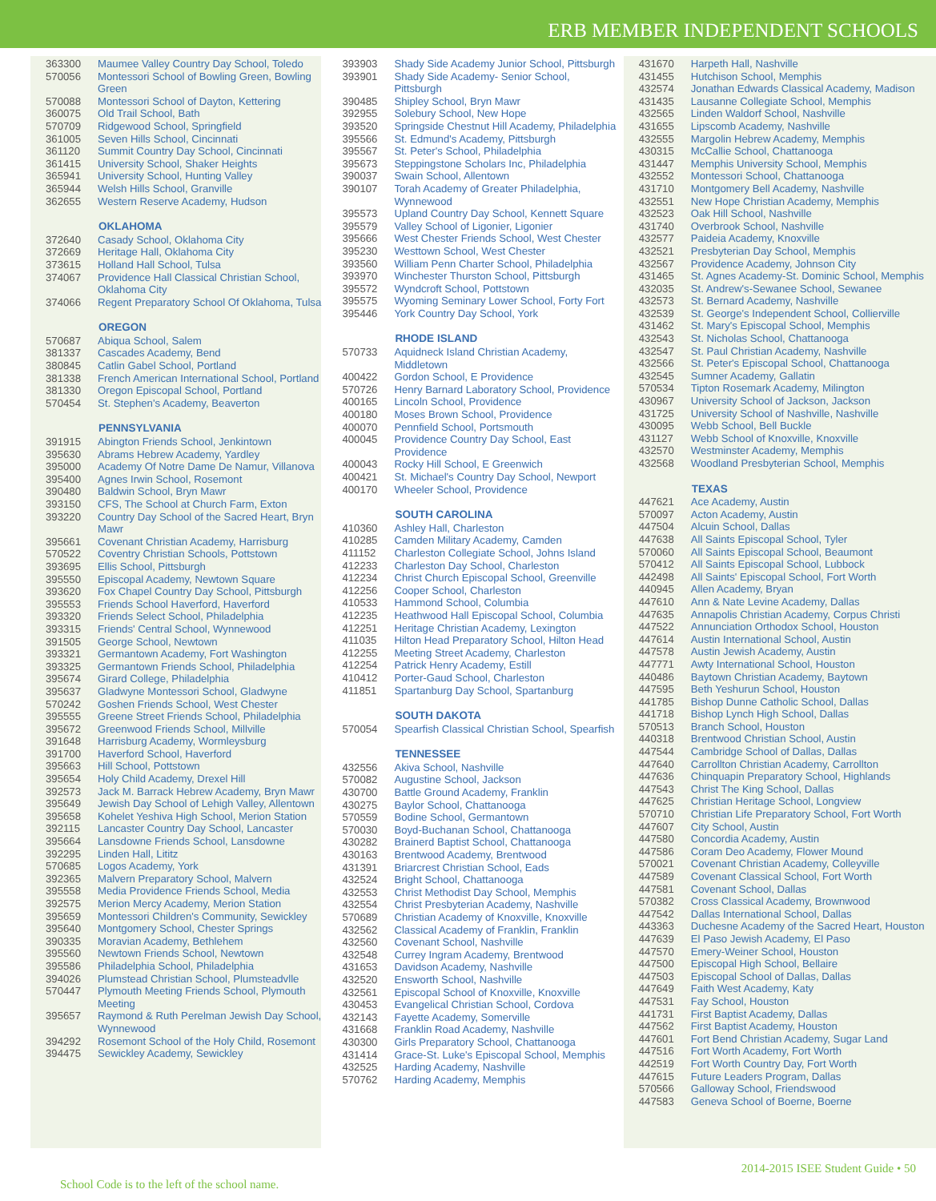ERB MEMBER INDEPENDENT SCHOOLS
| 363300 | Maumee Valley Country Day School, Toledo |
| 570056 | Montessori School of Bowling Green, Bowling Green |
| 570088 | Montessori School of Dayton, Kettering |
| 360075 | Old Trail School, Bath |
| 570709 | Ridgewood School, Springfield |
| 361005 | Seven Hills School, Cincinnati |
| 361120 | Summit Country Day School, Cincinnati |
| 361415 | University School, Shaker Heights |
| 365941 | University School, Hunting Valley |
| 365944 | Welsh Hills School, Granville |
| 362655 | Western Reserve Academy, Hudson |
| | OKLAHOMA |
| 372640 | Casady School, Oklahoma City |
| 372669 | Heritage Hall, Oklahoma City |
| 373615 | Holland Hall School, Tulsa |
| 374067 | Providence Hall Classical Christian School, Oklahoma City |
| 374066 | Regent Preparatory School Of Oklahoma, Tulsa |
| | OREGON |
| 570687 | Abiqua School, Salem |
| 381337 | Cascades Academy, Bend |
| 380845 | Catlin Gabel School, Portland |
| 381338 | French American International School, Portland |
| 381330 | Oregon Episcopal School, Portland |
| 570454 | St. Stephen's Academy, Beaverton |
| | PENNSYLVANIA |
| 391915 | Abington Friends School, Jenkintown |
| 395630 | Abrams Hebrew Academy, Yardley |
| 395000 | Academy Of Notre Dame De Namur, Villanova |
| 395400 | Agnes Irwin School, Rosemont |
| 390480 | Baldwin School, Bryn Mawr |
| 393150 | CFS, The School at Church Farm, Exton |
| 393220 | Country Day School of the Sacred Heart, Bryn Mawr |
| 395661 | Covenant Christian Academy, Harrisburg |
| 570522 | Coventry Christian Schools, Pottstown |
| 393695 | Ellis School, Pittsburgh |
| 395550 | Episcopal Academy, Newtown Square |
| 393620 | Fox Chapel Country Day School, Pittsburgh |
| 395553 | Friends School Haverford, Haverford |
| 393320 | Friends Select School, Philadelphia |
| 393315 | Friends' Central School, Wynnewood |
| 391505 | George School, Newtown |
| 393321 | Germantown Academy, Fort Washington |
| 393325 | Germantown Friends School, Philadelphia |
| 395674 | Girard College, Philadelphia |
| 395637 | Gladwyne Montessori School, Gladwyne |
| 570242 | Goshen Friends School, West Chester |
| 395555 | Greene Street Friends School, Philadelphia |
| 395672 | Greenwood Friends School, Millville |
| 391648 | Harrisburg Academy, Wormleysburg |
| 391700 | Haverford School, Haverford |
| 395663 | Hill School, Pottstown |
| 395654 | Holy Child Academy, Drexel Hill |
| 392573 | Jack M. Barrack Hebrew Academy, Bryn Mawr |
| 395649 | Jewish Day School of Lehigh Valley, Allentown |
| 395658 | Kohelet Yeshiva High School, Merion Station |
| 392115 | Lancaster Country Day School, Lancaster |
| 395664 | Lansdowne Friends School, Lansdowne |
| 392295 | Linden Hall, Lititz |
| 570685 | Logos Academy, York |
| 392365 | Malvern Preparatory School, Malvern |
| 395558 | Media Providence Friends School, Media |
| 392575 | Merion Mercy Academy, Merion Station |
| 395659 | Montessori Children's Community, Sewickley |
| 395640 | Montgomery School, Chester Springs |
| 390335 | Moravian Academy, Bethlehem |
| 395560 | Newtown Friends School, Newtown |
| 395586 | Philadelphia School, Philadelphia |
| 394026 | Plumstead Christian School, Plumsteadvlle |
| 570447 | Plymouth Meeting Friends School, Plymouth Meeting |
| 395657 | Raymond & Ruth Perelman Jewish Day School, Wynnewood |
| 394292 | Rosemont School of the Holy Child, Rosemont |
| 394475 | Sewickley Academy, Sewickley |
| 393903 | Shady Side Academy Junior School, Pittsburgh |
| 393901 | Shady Side Academy- Senior School, Pittsburgh |
| 390485 | Shipley School, Bryn Mawr |
| 392955 | Solebury School, New Hope |
| 393520 | Springside Chestnut Hill Academy, Philadelphia |
| 395566 | St. Edmund's Academy, Pittsburgh |
| 395567 | St. Peter's School, Philadelphia |
| 395673 | Steppingstone Scholars Inc, Philadelphia |
| 390037 | Swain School, Allentown |
| 390107 | Torah Academy of Greater Philadelphia, Wynnewood |
| 395573 | Upland Country Day School, Kennett Square |
| 395579 | Valley School of Ligonier, Ligonier |
| 395666 | West Chester Friends School, West Chester |
| 395230 | Westtown School, West Chester |
| 393560 | William Penn Charter School, Philadelphia |
| 393970 | Winchester Thurston School, Pittsburgh |
| 395572 | Wyndcroft School, Pottstown |
| 395575 | Wyoming Seminary Lower School, Forty Fort |
| 395446 | York Country Day School, York |
| | RHODE ISLAND |
| 570733 | Aquidneck Island Christian Academy, Middletown |
| 400422 | Gordon School, E Providence |
| 570726 | Henry Barnard Laboratory School, Providence |
| 400165 | Lincoln School, Providence |
| 400180 | Moses Brown School, Providence |
| 400070 | Pennfield School, Portsmouth |
| 400045 | Providence Country Day School, East Providence |
| 400043 | Rocky Hill School, E Greenwich |
| 400421 | St. Michael's Country Day School, Newport |
| 400170 | Wheeler School, Providence |
| | SOUTH CAROLINA |
| 410360 | Ashley Hall, Charleston |
| 410285 | Camden Military Academy, Camden |
| 411152 | Charleston Collegiate School, Johns Island |
| 412233 | Charleston Day School, Charleston |
| 412234 | Christ Church Episcopal School, Greenville |
| 412256 | Cooper School, Charleston |
| 410533 | Hammond School, Columbia |
| 412235 | Heathwood Hall Episcopal School, Columbia |
| 412251 | Heritage Christian Academy, Lexington |
| 411035 | Hilton Head Preparatory School, Hilton Head |
| 412255 | Meeting Street Academy, Charleston |
| 412254 | Patrick Henry Academy, Estill |
| 410412 | Porter-Gaud School, Charleston |
| 411851 | Spartanburg Day School, Spartanburg |
| | SOUTH DAKOTA |
| 570054 | Spearfish Classical Christian School, Spearfish |
| | TENNESSEE |
| 432556 | Akiva School, Nashville |
| 570082 | Augustine School, Jackson |
| 430700 | Battle Ground Academy, Franklin |
| 430275 | Baylor School, Chattanooga |
| 570559 | Bodine School, Germantown |
| 570030 | Boyd-Buchanan School, Chattanooga |
| 430282 | Brainerd Baptist School, Chattanooga |
| 430163 | Brentwood Academy, Brentwood |
| 431391 | Briarcrest Christian School, Eads |
| 432524 | Bright School, Chattanooga |
| 432553 | Christ Methodist Day School, Memphis |
| 432554 | Christ Presbyterian Academy, Nashville |
| 570689 | Christian Academy of Knoxville, Knoxville |
| 432562 | Classical Academy of Franklin, Franklin |
| 432560 | Covenant School, Nashville |
| 432548 | Currey Ingram Academy, Brentwood |
| 431653 | Davidson Academy, Nashville |
| 432520 | Ensworth School, Nashville |
| 432561 | Episcopal School of Knoxville, Knoxville |
| 430453 | Evangelical Christian School, Cordova |
| 432143 | Fayette Academy, Somerville |
| 431668 | Franklin Road Academy, Nashville |
| 430300 | Girls Preparatory School, Chattanooga |
| 431414 | Grace-St. Luke's Episcopal School, Memphis |
| 432525 | Harding Academy, Nashville |
| 570762 | Harding Academy, Memphis |
| 431670 | Harpeth Hall, Nashville |
| 431455 | Hutchison School, Memphis |
| 432574 | Jonathan Edwards Classical Academy, Madison |
| 431435 | Lausanne Collegiate School, Memphis |
| 432565 | Linden Waldorf School, Nashville |
| 431655 | Lipscomb Academy, Nashville |
| 432555 | Margolin Hebrew Academy, Memphis |
| 430315 | McCallie School, Chattanooga |
| 431447 | Memphis University School, Memphis |
| 432552 | Montessori School, Chattanooga |
| 431710 | Montgomery Bell Academy, Nashville |
| 432551 | New Hope Christian Academy, Memphis |
| 432523 | Oak Hill School, Nashville |
| 431740 | Overbrook School, Nashville |
| 432577 | Paideia Academy, Knoxville |
| 432521 | Presbyterian Day School, Memphis |
| 432567 | Providence Academy, Johnson City |
| 431465 | St. Agnes Academy-St. Dominic School, Memphis |
| 432035 | St. Andrew's-Sewanee School, Sewanee |
| 432573 | St. Bernard Academy, Nashville |
| 432539 | St. George's Independent School, Collierville |
| 431462 | St. Mary's Episcopal School, Memphis |
| 432543 | St. Nicholas School, Chattanooga |
| 432547 | St. Paul Christian Academy, Nashville |
| 432566 | St. Peter's Episcopal School, Chattanooga |
| 432545 | Sumner Academy, Gallatin |
| 570534 | Tipton Rosemark Academy, Milington |
| 430967 | University School of Jackson, Jackson |
| 431725 | University School of Nashville, Nashville |
| 430095 | Webb School, Bell Buckle |
| 431127 | Webb School of Knoxville, Knoxville |
| 432570 | Westminster Academy, Memphis |
| 432568 | Woodland Presbyterian School, Memphis |
| | TEXAS |
| 447621 | Ace Academy, Austin |
| 570097 | Acton Academy, Austin |
| 447504 | Alcuin School, Dallas |
| 447638 | All Saints Episcopal School, Tyler |
| 570060 | All Saints Episcopal School, Beaumont |
| 570412 | All Saints Episcopal School, Lubbock |
| 442498 | All Saints' Episcopal School, Fort Worth |
| 440945 | Allen Academy, Bryan |
| 447610 | Ann & Nate Levine Academy, Dallas |
| 447635 | Annapolis Christian Academy, Corpus Christi |
| 447522 | Annunciation Orthodox School, Houston |
| 447614 | Austin International School, Austin |
| 447578 | Austin Jewish Academy, Austin |
| 447771 | Awty International School, Houston |
| 440486 | Baytown Christian Academy, Baytown |
| 447595 | Beth Yeshurun School, Houston |
| 441785 | Bishop Dunne Catholic School, Dallas |
| 441718 | Bishop Lynch High School, Dallas |
| 570513 | Branch School, Houston |
| 440318 | Brentwood Christian School, Austin |
| 447544 | Cambridge School of Dallas, Dallas |
| 447640 | Carrollton Christian Academy, Carrollton |
| 447636 | Chinquapin Preparatory School, Highlands |
| 447543 | Christ The King School, Dallas |
| 447625 | Christian Heritage School, Longview |
| 570710 | Christian Life Preparatory School, Fort Worth |
| 447607 | City School, Austin |
| 447580 | Concordia Academy, Austin |
| 447586 | Coram Deo Academy, Flower Mound |
| 570021 | Covenant Christian Academy, Colleyville |
| 447589 | Covenant Classical School, Fort Worth |
| 447581 | Covenant School, Dallas |
| 570382 | Cross Classical Academy, Brownwood |
| 447542 | Dallas International School, Dallas |
| 443363 | Duchesne Academy of the Sacred Heart, Houston |
| 447639 | El Paso Jewish Academy, El Paso |
| 447570 | Emery-Weiner School, Houston |
| 447500 | Episcopal High School, Bellaire |
| 447503 | Episcopal School of Dallas, Dallas |
| 447649 | Faith West Academy, Katy |
| 447531 | Fay School, Houston |
| 441731 | First Baptist Academy, Dallas |
| 447562 | First Baptist Academy, Houston |
| 447601 | Fort Bend Christian Academy, Sugar Land |
| 447516 | Fort Worth Academy, Fort Worth |
| 442519 | Fort Worth Country Day, Fort Worth |
| 447615 | Future Leaders Program, Dallas |
| 570566 | Galloway School, Friendswood |
| 447583 | Geneva School of Boerne, Boerne |
2014-2015 ISEE Student Guide • 50
School Code is to the left of the school name.